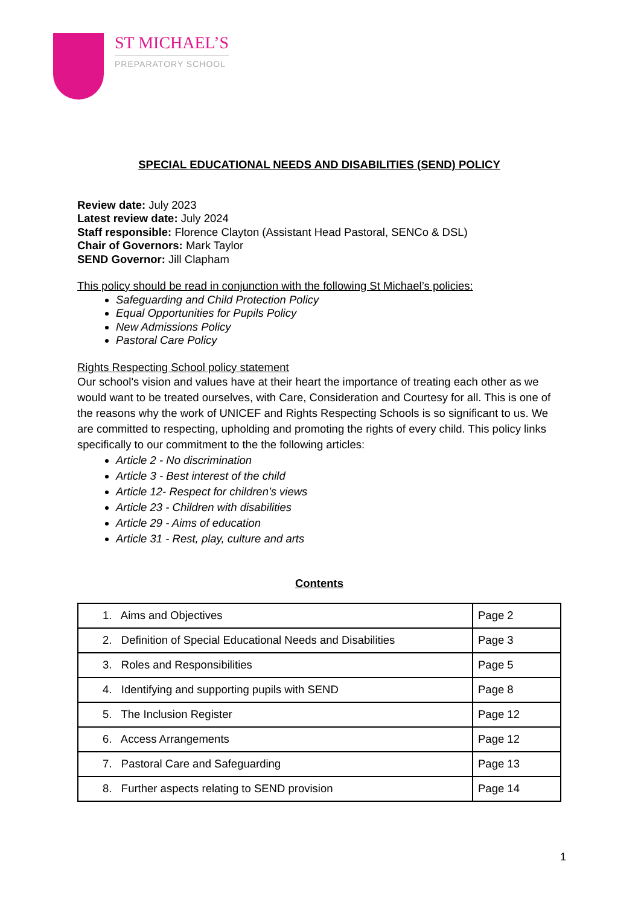ST MICHAEL’S
PREPARATORY SCHOOL
SPECIAL EDUCATIONAL NEEDS AND DISABILITIES (SEND) POLICY
Review date: July 2023
Latest review date: July 2024
Staff responsible: Florence Clayton (Assistant Head Pastoral, SENCo & DSL)
Chair of Governors: Mark Taylor
SEND Governor: Jill Clapham
This policy should be read in conjunction with the following St Michael’s policies:
Safeguarding and Child Protection Policy
Equal Opportunities for Pupils Policy
New Admissions Policy
Pastoral Care Policy
Rights Respecting School policy statement
Our school's vision and values have at their heart the importance of treating each other as we would want to be treated ourselves, with Care, Consideration and Courtesy for all. This is one of the reasons why the work of UNICEF and Rights Respecting Schools is so significant to us. We are committed to respecting, upholding and promoting the rights of every child. This policy links specifically to our commitment to the the following articles:
Article 2 - No discrimination
Article 3 - Best interest of the child
Article 12- Respect for children’s views
Article 23 - Children with disabilities
Article 29 - Aims of education
Article 31 - Rest, play, culture and arts
Contents
| 1. Aims and Objectives | Page 2 |
| 2. Definition of Special Educational Needs and Disabilities | Page 3 |
| 3. Roles and Responsibilities | Page 5 |
| 4. Identifying and supporting pupils with SEND | Page 8 |
| 5. The Inclusion Register | Page 12 |
| 6. Access Arrangements | Page 12 |
| 7. Pastoral Care and Safeguarding | Page 13 |
| 8. Further aspects relating to SEND provision | Page 14 |
1